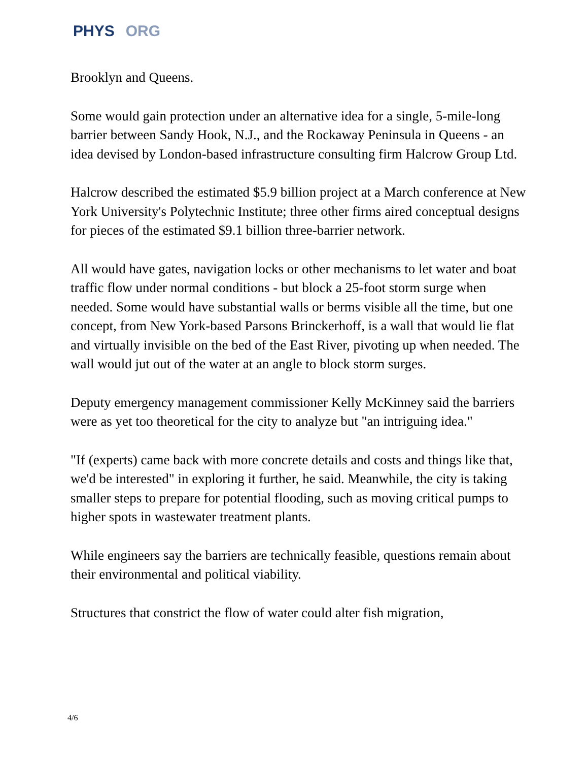PHYS ORG
Brooklyn and Queens.
Some would gain protection under an alternative idea for a single, 5-mile-long barrier between Sandy Hook, N.J., and the Rockaway Peninsula in Queens - an idea devised by London-based infrastructure consulting firm Halcrow Group Ltd.
Halcrow described the estimated $5.9 billion project at a March conference at New York University's Polytechnic Institute; three other firms aired conceptual designs for pieces of the estimated $9.1 billion three-barrier network.
All would have gates, navigation locks or other mechanisms to let water and boat traffic flow under normal conditions - but block a 25-foot storm surge when needed. Some would have substantial walls or berms visible all the time, but one concept, from New York-based Parsons Brinckerhoff, is a wall that would lie flat and virtually invisible on the bed of the East River, pivoting up when needed. The wall would jut out of the water at an angle to block storm surges.
Deputy emergency management commissioner Kelly McKinney said the barriers were as yet too theoretical for the city to analyze but "an intriguing idea."
"If (experts) came back with more concrete details and costs and things like that, we'd be interested" in exploring it further, he said. Meanwhile, the city is taking smaller steps to prepare for potential flooding, such as moving critical pumps to higher spots in wastewater treatment plants.
While engineers say the barriers are technically feasible, questions remain about their environmental and political viability.
Structures that constrict the flow of water could alter fish migration,
4/6